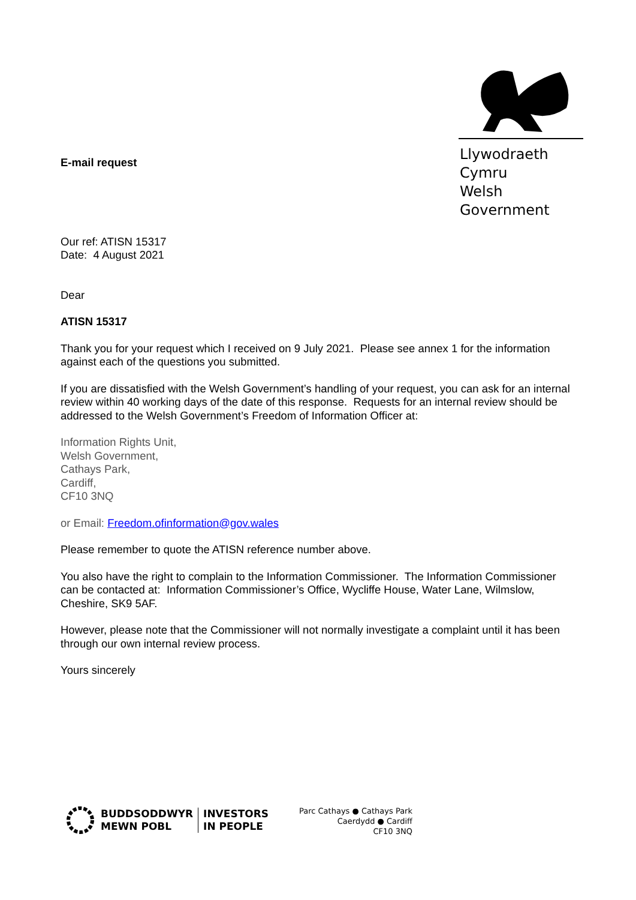E-mail request
Llywodraeth Cymru
Welsh Government
Our ref: ATISN 15317
Date: 4 August 2021
Dear
ATISN 15317
Thank you for your request which I received on 9 July 2021. Please see annex 1 for the information against each of the questions you submitted.
If you are dissatisfied with the Welsh Government’s handling of your request, you can ask for an internal review within 40 working days of the date of this response. Requests for an internal review should be addressed to the Welsh Government’s Freedom of Information Officer at:
Information Rights Unit,
Welsh Government,
Cathays Park,
Cardiff,
CF10 3NQ
or Email: Freedom.ofinformation@gov.wales
Please remember to quote the ATISN reference number above.
You also have the right to complain to the Information Commissioner. The Information Commissioner can be contacted at: Information Commissioner’s Office, Wycliffe House, Water Lane, Wilmslow, Cheshire, SK9 5AF.
However, please note that the Commissioner will not normally investigate a complaint until it has been through our own internal review process.
Yours sincerely
BUDDSODDWYR
MEWN POBL
INVESTORS
IN PEOPLE
Parc Cathays ● Cathays Park
Caerdydd ● Cardiff
CF10 3NQ